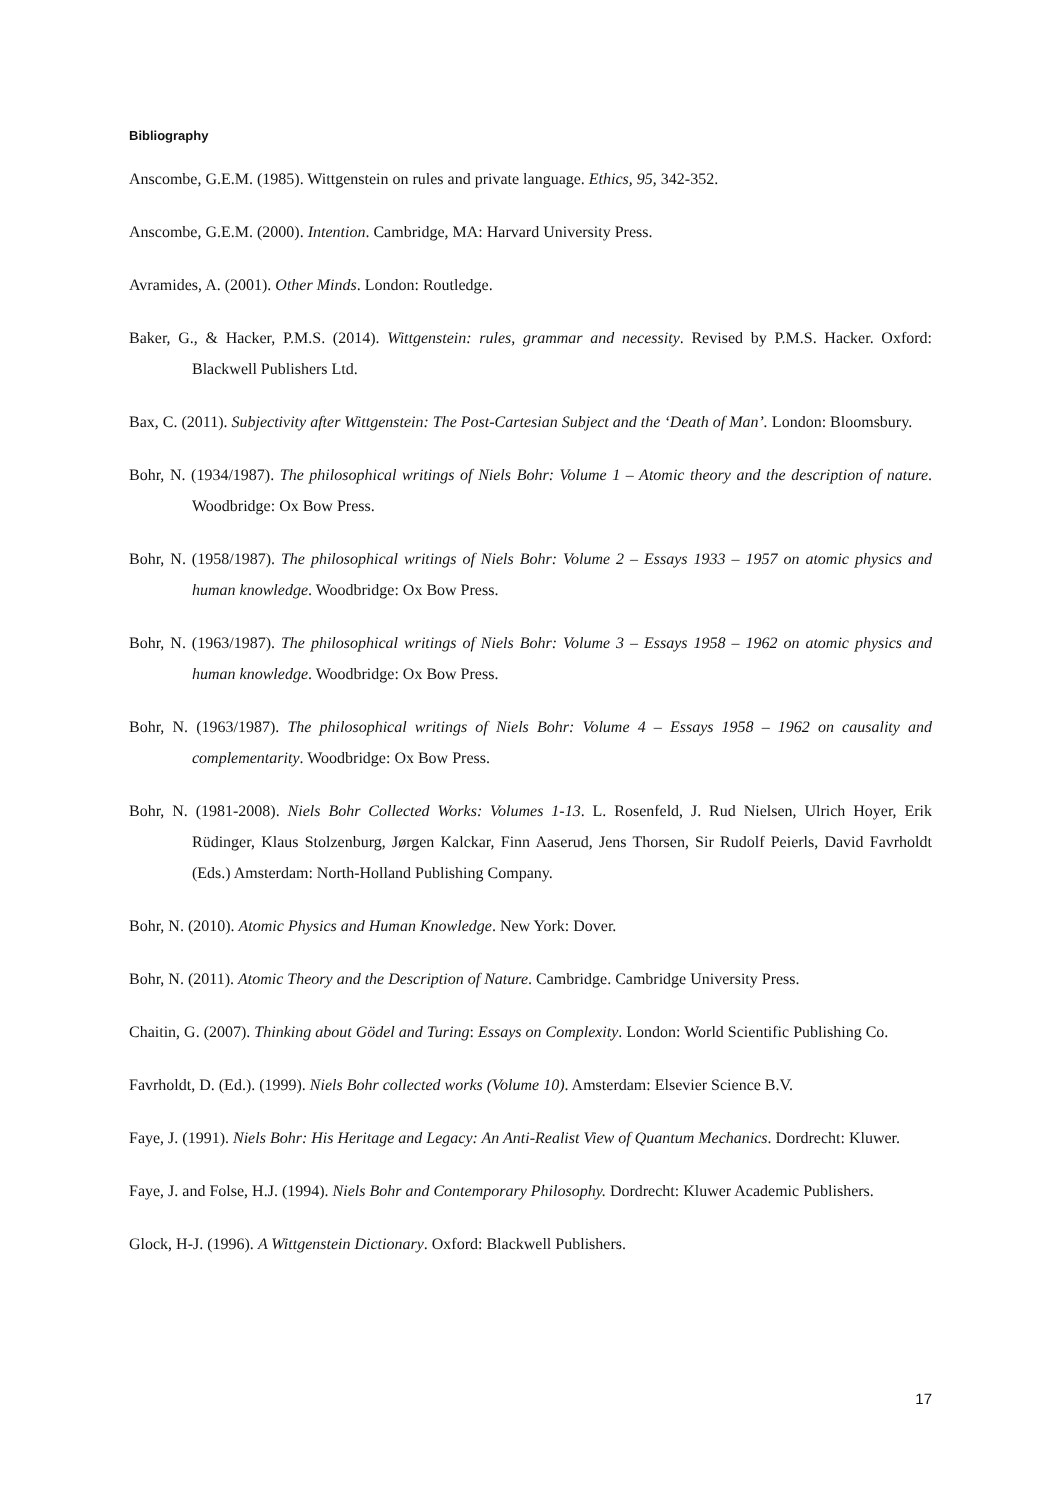Bibliography
Anscombe, G.E.M. (1985). Wittgenstein on rules and private language. Ethics, 95, 342-352.
Anscombe, G.E.M. (2000). Intention. Cambridge, MA: Harvard University Press.
Avramides, A. (2001). Other Minds. London: Routledge.
Baker, G., & Hacker, P.M.S. (2014). Wittgenstein: rules, grammar and necessity. Revised by P.M.S. Hacker. Oxford: Blackwell Publishers Ltd.
Bax, C. (2011). Subjectivity after Wittgenstein: The Post-Cartesian Subject and the ‘Death of Man’. London: Bloomsbury.
Bohr, N. (1934/1987). The philosophical writings of Niels Bohr: Volume 1 – Atomic theory and the description of nature. Woodbridge: Ox Bow Press.
Bohr, N. (1958/1987). The philosophical writings of Niels Bohr: Volume 2 – Essays 1933 – 1957 on atomic physics and human knowledge. Woodbridge: Ox Bow Press.
Bohr, N. (1963/1987). The philosophical writings of Niels Bohr: Volume 3 – Essays 1958 – 1962 on atomic physics and human knowledge. Woodbridge: Ox Bow Press.
Bohr, N. (1963/1987). The philosophical writings of Niels Bohr: Volume 4 – Essays 1958 – 1962 on causality and complementarity. Woodbridge: Ox Bow Press.
Bohr, N. (1981-2008). Niels Bohr Collected Works: Volumes 1-13. L. Rosenfeld, J. Rud Nielsen, Ulrich Hoyer, Erik Rüdinger, Klaus Stolzenburg, Jørgen Kalckar, Finn Aaserud, Jens Thorsen, Sir Rudolf Peierls, David Favrholdt (Eds.) Amsterdam: North-Holland Publishing Company.
Bohr, N. (2010). Atomic Physics and Human Knowledge. New York: Dover.
Bohr, N. (2011). Atomic Theory and the Description of Nature. Cambridge. Cambridge University Press.
Chaitin, G. (2007). Thinking about Gödel and Turing: Essays on Complexity. London: World Scientific Publishing Co.
Favrholdt, D. (Ed.). (1999). Niels Bohr collected works (Volume 10). Amsterdam: Elsevier Science B.V.
Faye, J. (1991). Niels Bohr: His Heritage and Legacy: An Anti-Realist View of Quantum Mechanics. Dordrecht: Kluwer.
Faye, J. and Folse, H.J. (1994). Niels Bohr and Contemporary Philosophy. Dordrecht: Kluwer Academic Publishers.
Glock, H-J. (1996). A Wittgenstein Dictionary. Oxford: Blackwell Publishers.
17